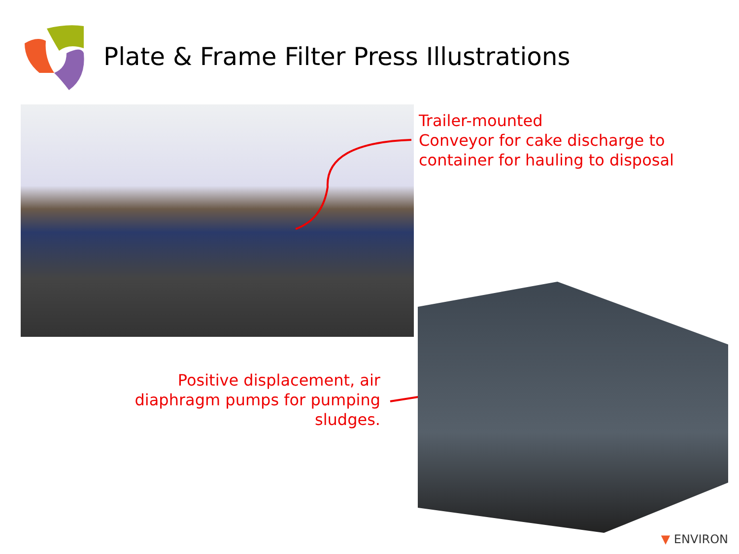Plate & Frame Filter Press Illustrations
Trailer-mounted
Conveyor for cake discharge to
container for hauling to disposal
Positive displacement, air diaphragm pumps for pumping sludges.
▼ ENVIRON